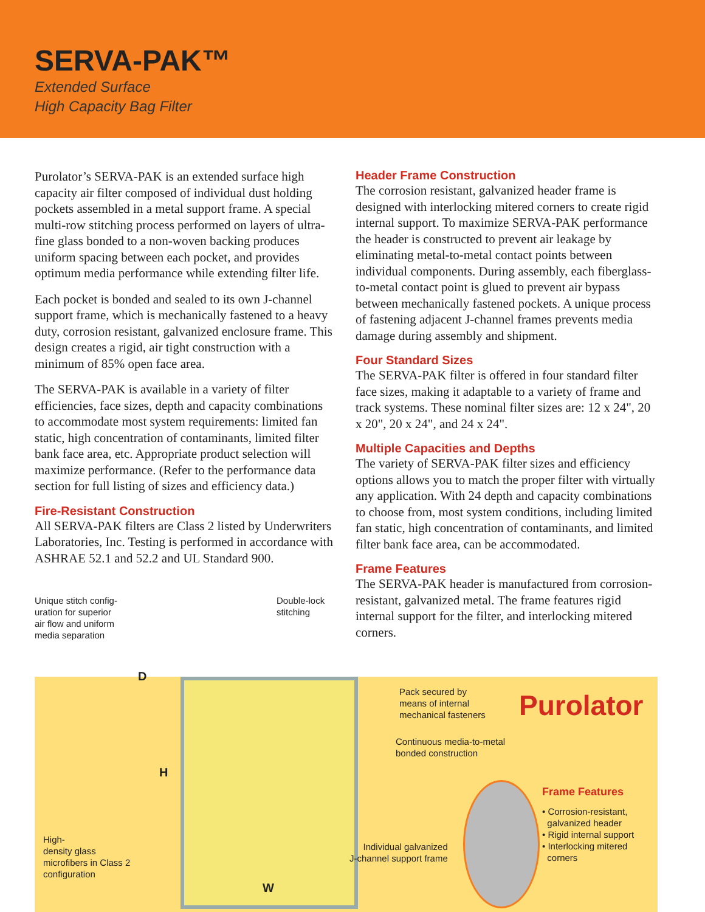SERVA-PAK™
Extended Surface
High Capacity Bag Filter
Purolator’s SERVA-PAK is an extended surface high capacity air filter composed of individual dust holding pockets assembled in a metal support frame. A special multi-row stitching process performed on layers of ultra-fine glass bonded to a non-woven backing produces uniform spacing between each pocket, and provides optimum media performance while extending filter life.
Each pocket is bonded and sealed to its own J-channel support frame, which is mechanically fastened to a heavy duty, corrosion resistant, galvanized enclosure frame. This design creates a rigid, air tight construction with a minimum of 85% open face area.
The SERVA-PAK is available in a variety of filter efficiencies, face sizes, depth and capacity combinations to accommodate most system requirements: limited fan static, high concentration of contaminants, limited filter bank face area, etc. Appropriate product selection will maximize performance. (Refer to the performance data section for full listing of sizes and efficiency data.)
Fire-Resistant Construction
All SERVA-PAK filters are Class 2 listed by Underwriters Laboratories, Inc. Testing is performed in accordance with ASHRAE 52.1 and 52.2 and UL Standard 900.
Header Frame Construction
The corrosion resistant, galvanized header frame is designed with interlocking mitered corners to create rigid internal support. To maximize SERVA-PAK performance the header is constructed to prevent air leakage by eliminating metal-to-metal contact points between individual components. During assembly, each fiberglass-to-metal contact point is glued to prevent air bypass between mechanically fastened pockets. A unique process of fastening adjacent J-channel frames prevents media damage during assembly and shipment.
Four Standard Sizes
The SERVA-PAK filter is offered in four standard filter face sizes, making it adaptable to a variety of frame and track systems. These nominal filter sizes are: 12 x 24", 20 x 20", 20 x 24", and 24 x 24".
Multiple Capacities and Depths
The variety of SERVA-PAK filter sizes and efficiency options allows you to match the proper filter with virtually any application. With 24 depth and capacity combinations to choose from, most system conditions, including limited fan static, high concentration of contaminants, and limited filter bank face area, can be accommodated.
Frame Features
The SERVA-PAK header is manufactured from corrosion-resistant, galvanized metal. The frame features rigid internal support for the filter, and interlocking mitered corners.
Purolator
Unique stitch config-
uration for superior
air flow and uniform
media separation
Double-lock
stitching
D
H
Pack secured by
means of internal
mechanical fasteners
Continuous media-to-metal
bonded construction
Frame Features
• Corrosion-resistant,
galvanized header
• Rigid internal support
• Interlocking mitered
corners
High-
density glass
microfibers in Class 2
configuration
Individual galvanized
J-channel support frame
W